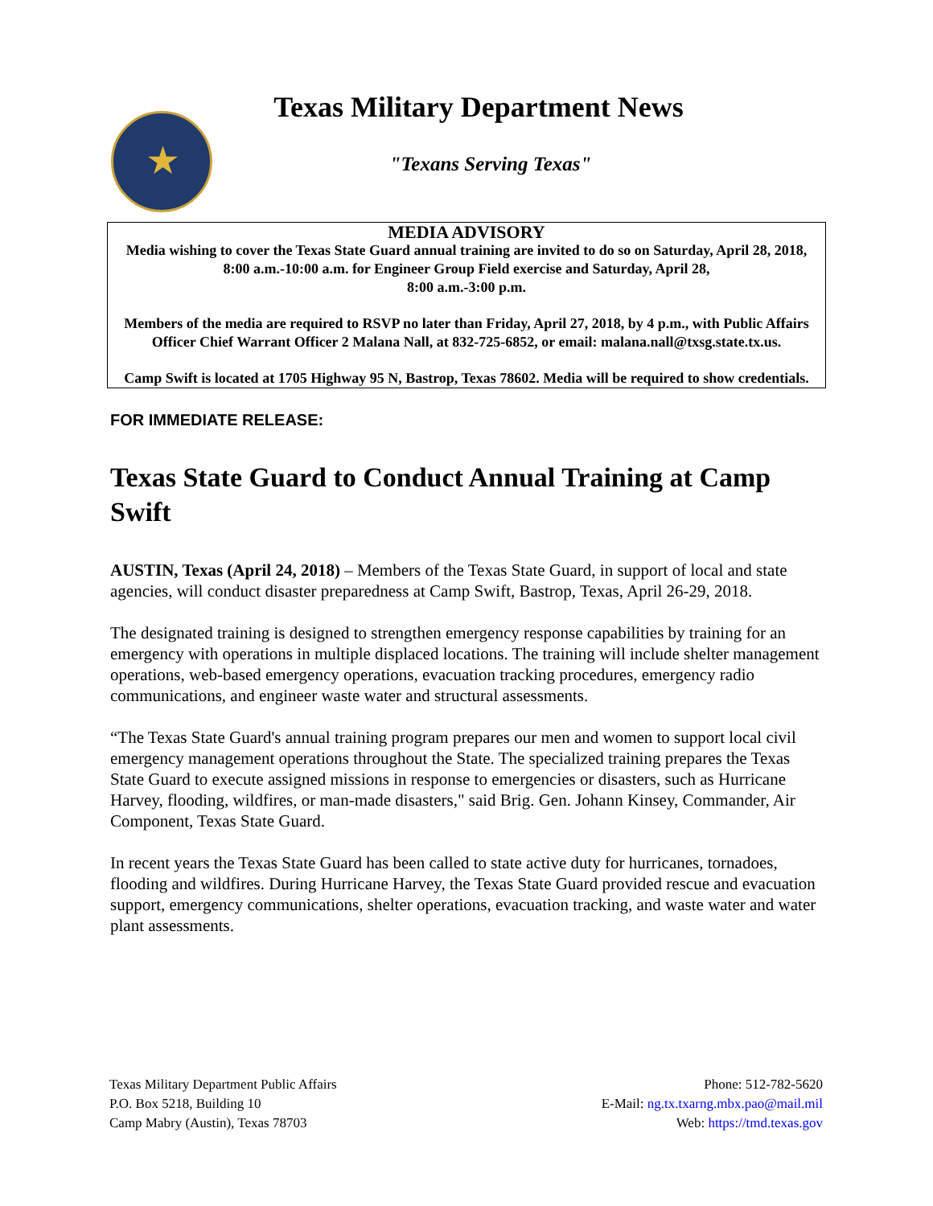★
Texas Military Department News
"Texans Serving Texas"
MEDIA ADVISORY
Media wishing to cover the Texas State Guard annual training are invited to do so on Saturday, April 28, 2018, 8:00 a.m.-10:00 a.m. for Engineer Group Field exercise and Saturday, April 28,
8:00 a.m.-3:00 p.m.
Members of the media are required to RSVP no later than Friday, April 27, 2018, by 4 p.m., with Public Affairs Officer Chief Warrant Officer 2 Malana Nall, at 832-725-6852, or email: malana.nall@txsg.state.tx.us.
Camp Swift is located at 1705 Highway 95 N, Bastrop, Texas 78602. Media will be required to show credentials.
FOR IMMEDIATE RELEASE:
Texas State Guard to Conduct Annual Training at Camp Swift
AUSTIN, Texas (April 24, 2018) – Members of the Texas State Guard, in support of local and state agencies, will conduct disaster preparedness at Camp Swift, Bastrop, Texas, April 26-29, 2018.
The designated training is designed to strengthen emergency response capabilities by training for an emergency with operations in multiple displaced locations. The training will include shelter management operations, web-based emergency operations, evacuation tracking procedures, emergency radio communications, and engineer waste water and structural assessments.
“The Texas State Guard's annual training program prepares our men and women to support local civil emergency management operations throughout the State. The specialized training prepares the Texas State Guard to execute assigned missions in response to emergencies or disasters, such as Hurricane Harvey, flooding, wildfires, or man-made disasters," said Brig. Gen. Johann Kinsey, Commander, Air Component, Texas State Guard.
In recent years the Texas State Guard has been called to state active duty for hurricanes, tornadoes, flooding and wildfires. During Hurricane Harvey, the Texas State Guard provided rescue and evacuation support, emergency communications, shelter operations, evacuation tracking, and waste water and water plant assessments.
Texas Military Department Public Affairs
P.O. Box 5218, Building 10
Camp Mabry (Austin), Texas 78703
Phone: 512-782-5620
E-Mail: ng.tx.txarng.mbx.pao@mail.mil
Web: https://tmd.texas.gov